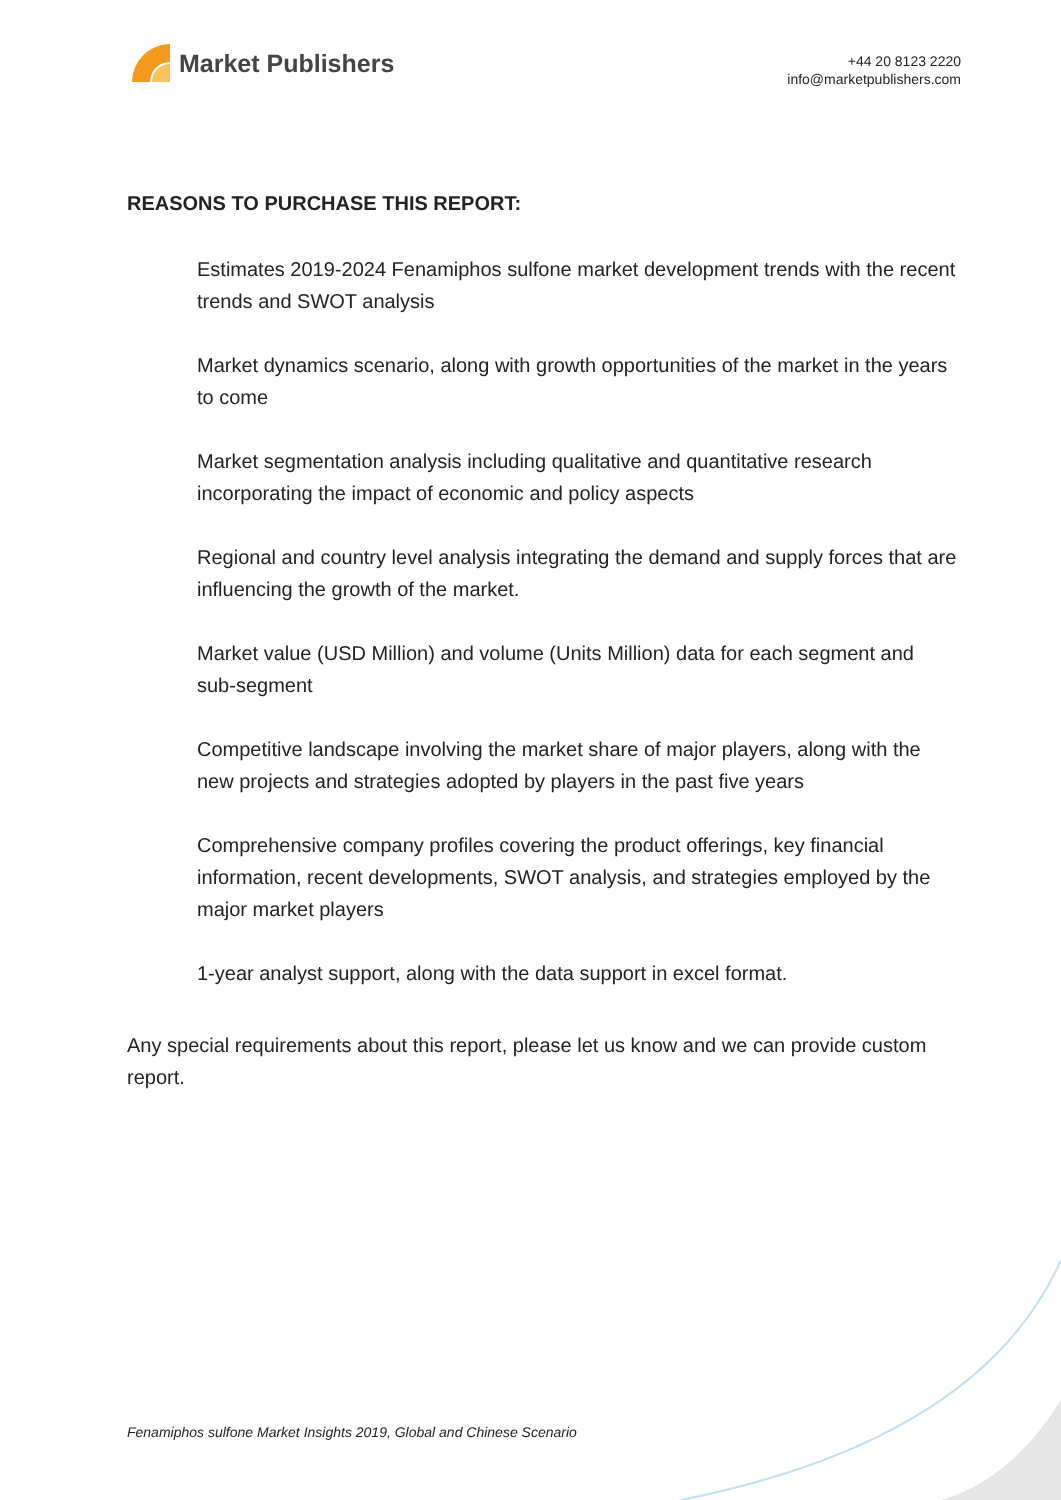Market Publishers
+44 20 8123 2220
info@marketpublishers.com
REASONS TO PURCHASE THIS REPORT:
Estimates 2019-2024 Fenamiphos sulfone market development trends with the recent trends and SWOT analysis
Market dynamics scenario, along with growth opportunities of the market in the years to come
Market segmentation analysis including qualitative and quantitative research incorporating the impact of economic and policy aspects
Regional and country level analysis integrating the demand and supply forces that are influencing the growth of the market.
Market value (USD Million) and volume (Units Million) data for each segment and sub-segment
Competitive landscape involving the market share of major players, along with the new projects and strategies adopted by players in the past five years
Comprehensive company profiles covering the product offerings, key financial information, recent developments, SWOT analysis, and strategies employed by the major market players
1-year analyst support, along with the data support in excel format.
Any special requirements about this report, please let us know and we can provide custom report.
Fenamiphos sulfone Market Insights 2019, Global and Chinese Scenario